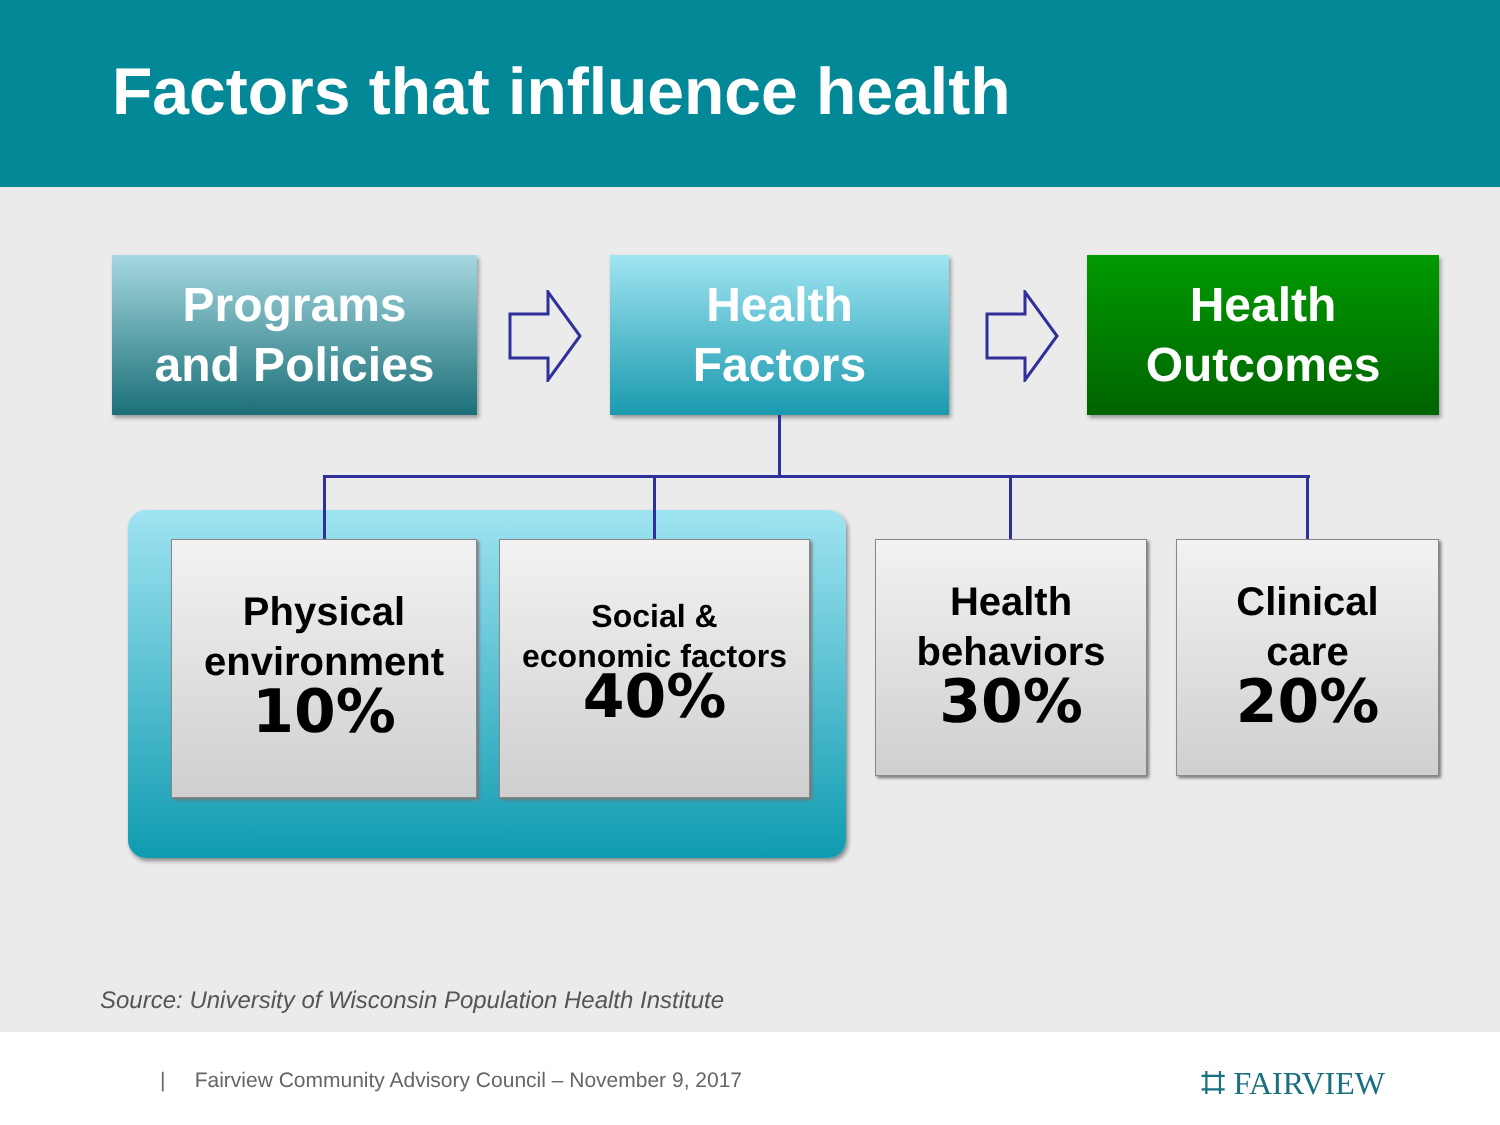Factors that influence health
Programs
and Policies
Health
Factors
Health
Outcomes
Physical
environment
10%
Social &
economic factors
40%
Health
behaviors
30%
Clinical
care
20%
Source: University of Wisconsin Population Health Institute
| Fairview Community Advisory Council – November 9, 2017
⌗ FAIRVIEW